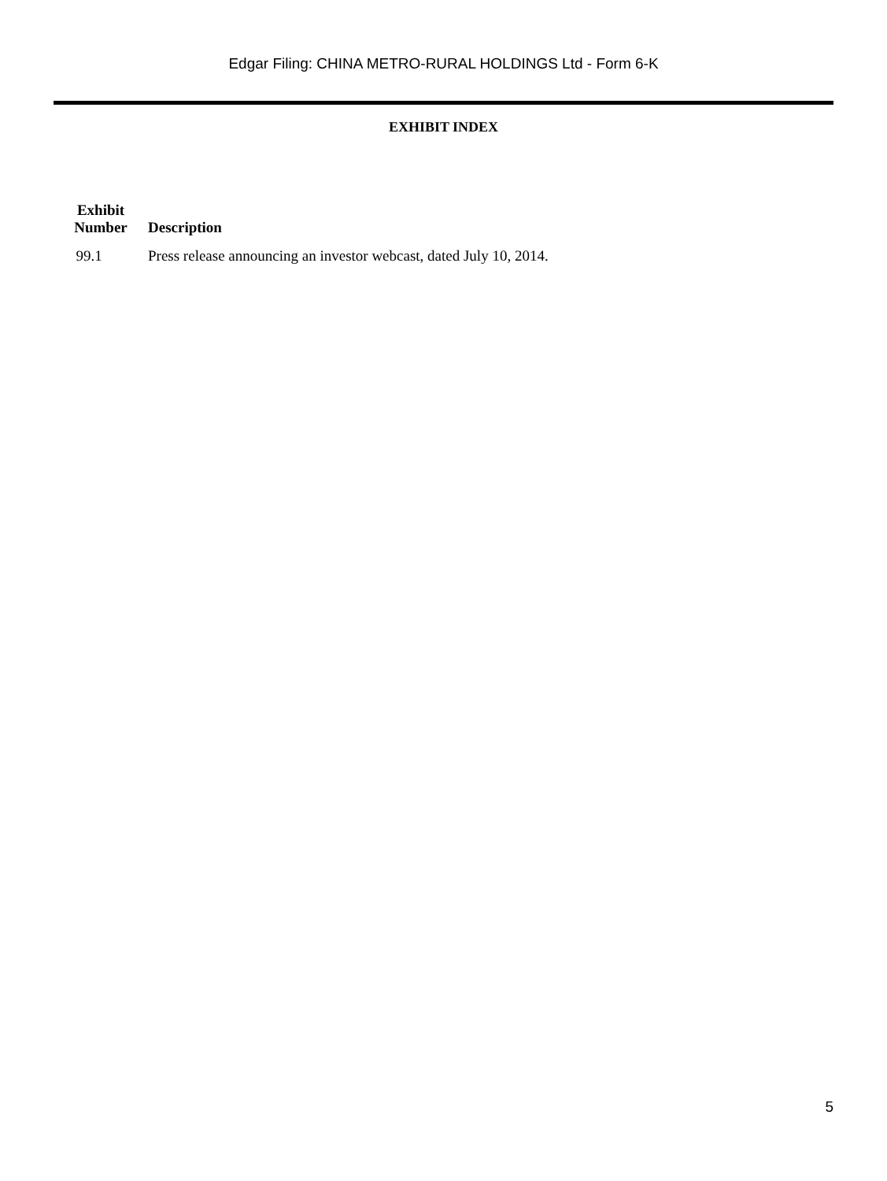Edgar Filing: CHINA METRO-RURAL HOLDINGS Ltd - Form 6-K
EXHIBIT INDEX
| Exhibit Number | Description |
| --- | --- |
| 99.1 | Press release announcing an investor webcast, dated July 10, 2014. |
5